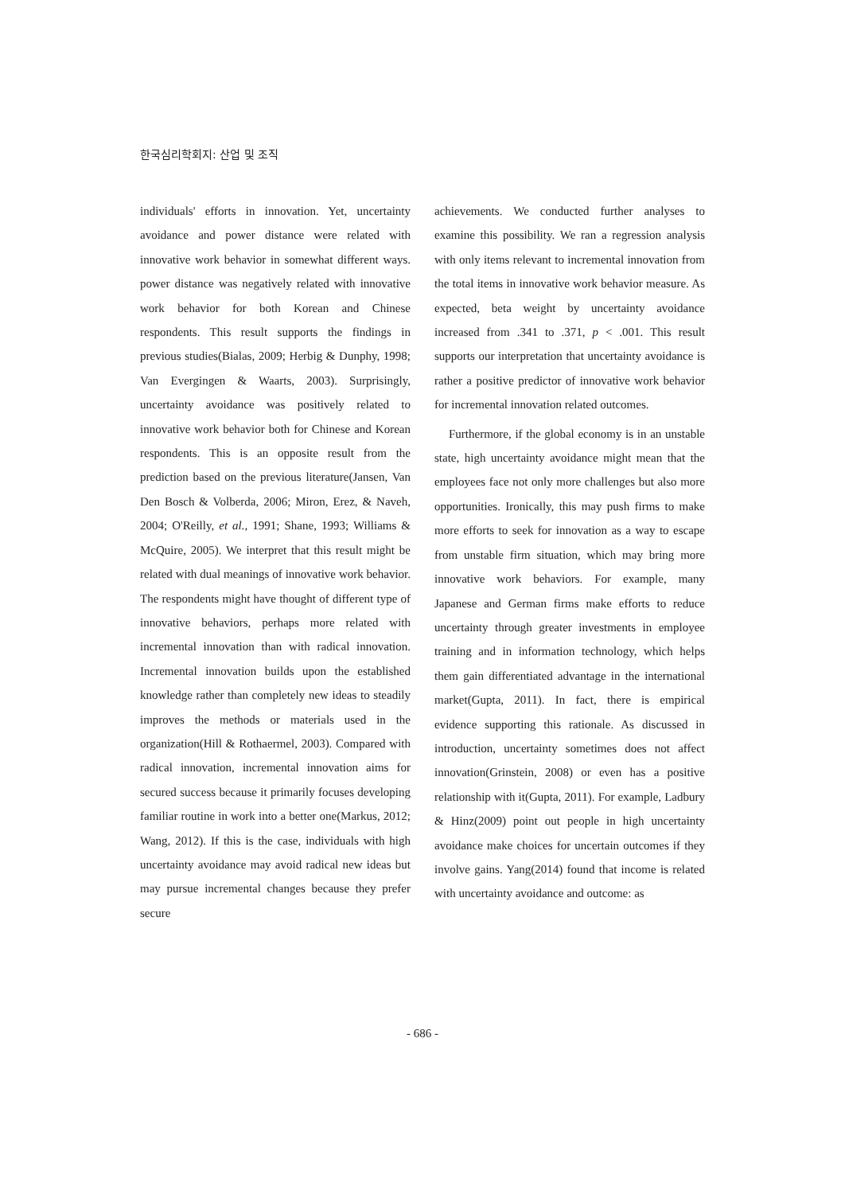한국심리학회지: 산업 및 조직
individuals' efforts in innovation. Yet, uncertainty avoidance and power distance were related with innovative work behavior in somewhat different ways. power distance was negatively related with innovative work behavior for both Korean and Chinese respondents. This result supports the findings in previous studies(Bialas, 2009; Herbig & Dunphy, 1998; Van Evergingen & Waarts, 2003). Surprisingly, uncertainty avoidance was positively related to innovative work behavior both for Chinese and Korean respondents. This is an opposite result from the prediction based on the previous literature(Jansen, Van Den Bosch & Volberda, 2006; Miron, Erez, & Naveh, 2004; O'Reilly, et al., 1991; Shane, 1993; Williams & McQuire, 2005). We interpret that this result might be related with dual meanings of innovative work behavior. The respondents might have thought of different type of innovative behaviors, perhaps more related with incremental innovation than with radical innovation. Incremental innovation builds upon the established knowledge rather than completely new ideas to steadily improves the methods or materials used in the organization(Hill & Rothaermel, 2003). Compared with radical innovation, incremental innovation aims for secured success because it primarily focuses developing familiar routine in work into a better one(Markus, 2012; Wang, 2012). If this is the case, individuals with high uncertainty avoidance may avoid radical new ideas but may pursue incremental changes because they prefer secure
achievements. We conducted further analyses to examine this possibility. We ran a regression analysis with only items relevant to incremental innovation from the total items in innovative work behavior measure. As expected, beta weight by uncertainty avoidance increased from .341 to .371, p < .001. This result supports our interpretation that uncertainty avoidance is rather a positive predictor of innovative work behavior for incremental innovation related outcomes.
Furthermore, if the global economy is in an unstable state, high uncertainty avoidance might mean that the employees face not only more challenges but also more opportunities. Ironically, this may push firms to make more efforts to seek for innovation as a way to escape from unstable firm situation, which may bring more innovative work behaviors. For example, many Japanese and German firms make efforts to reduce uncertainty through greater investments in employee training and in information technology, which helps them gain differentiated advantage in the international market(Gupta, 2011). In fact, there is empirical evidence supporting this rationale. As discussed in introduction, uncertainty sometimes does not affect innovation(Grinstein, 2008) or even has a positive relationship with it(Gupta, 2011). For example, Ladbury & Hinz(2009) point out people in high uncertainty avoidance make choices for uncertain outcomes if they involve gains. Yang(2014) found that income is related with uncertainty avoidance and outcome: as
- 686 -